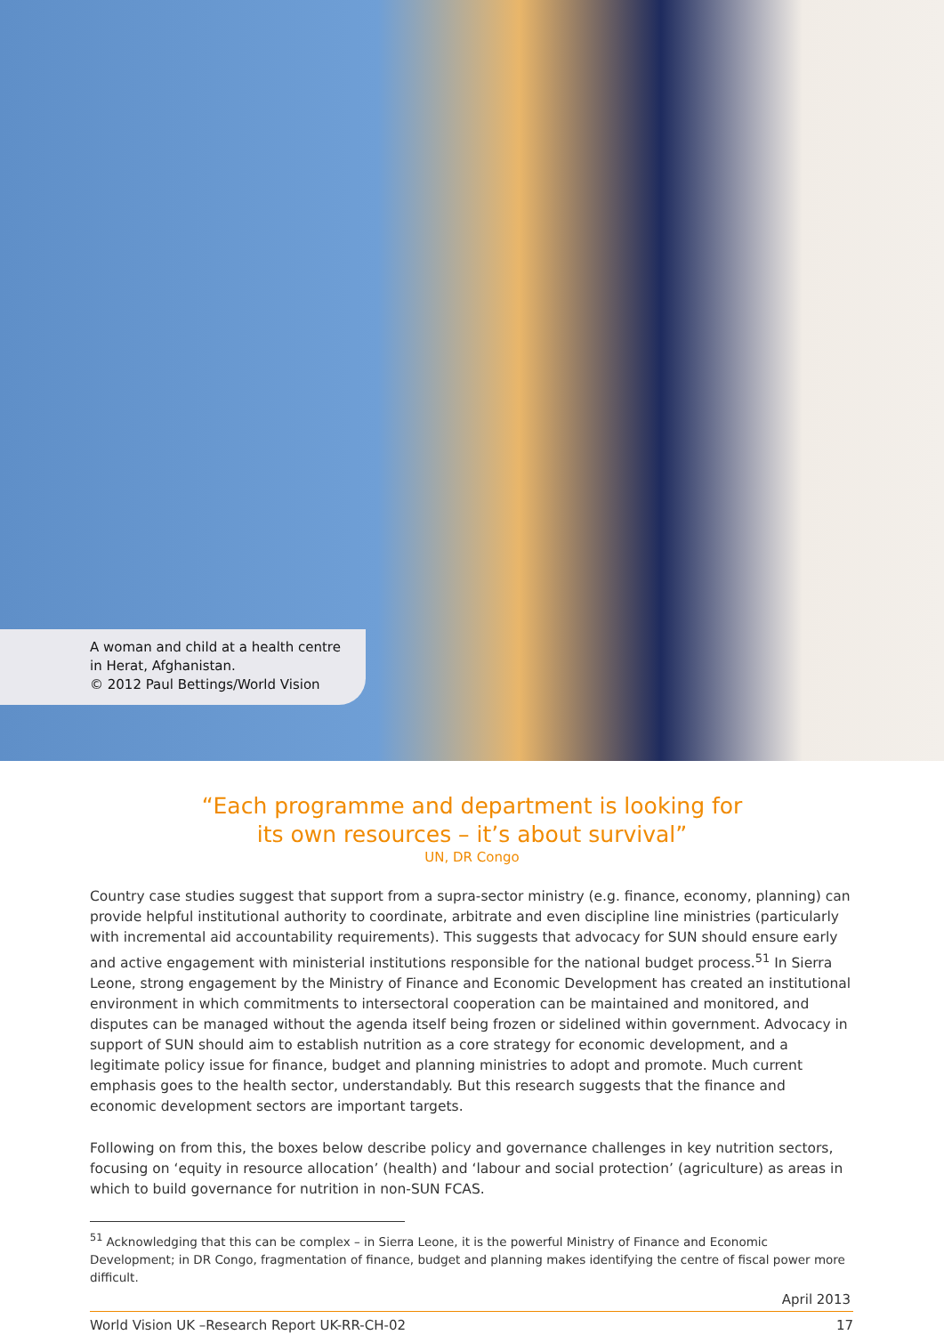A woman and child at a health centre
in Herat, Afghanistan.
© 2012 Paul Bettings/World Vision
“Each programme and department is looking for
its own resources – it’s about survival”
UN, DR Congo
Country case studies suggest that support from a supra-sector ministry (e.g. finance, economy, planning) can provide helpful institutional authority to coordinate, arbitrate and even discipline line ministries (particularly with incremental aid accountability requirements). This suggests that advocacy for SUN should ensure early and active engagement with ministerial institutions responsible for the national budget process.<sup>51</sup> In Sierra Leone, strong engagement by the Ministry of Finance and Economic Development has created an institutional environment in which commitments to intersectoral cooperation can be maintained and monitored, and disputes can be managed without the agenda itself being frozen or sidelined within government. Advocacy in support of SUN should aim to establish nutrition as a core strategy for economic development, and a legitimate policy issue for finance, budget and planning ministries to adopt and promote. Much current emphasis goes to the health sector, understandably. But this research suggests that the finance and economic development sectors are important targets.
Following on from this, the boxes below describe policy and governance challenges in key nutrition sectors, focusing on ‘equity in resource allocation’ (health) and ‘labour and social protection’ (agriculture) as areas in which to build governance for nutrition in non-SUN FCAS.
<sup>51</sup> Acknowledging that this can be complex – in Sierra Leone, it is the powerful Ministry of Finance and Economic Development; in DR Congo, fragmentation of finance, budget and planning makes identifying the centre of fiscal power more difficult.
April 2013
World Vision UK –Research Report UK-RR-CH-02 17